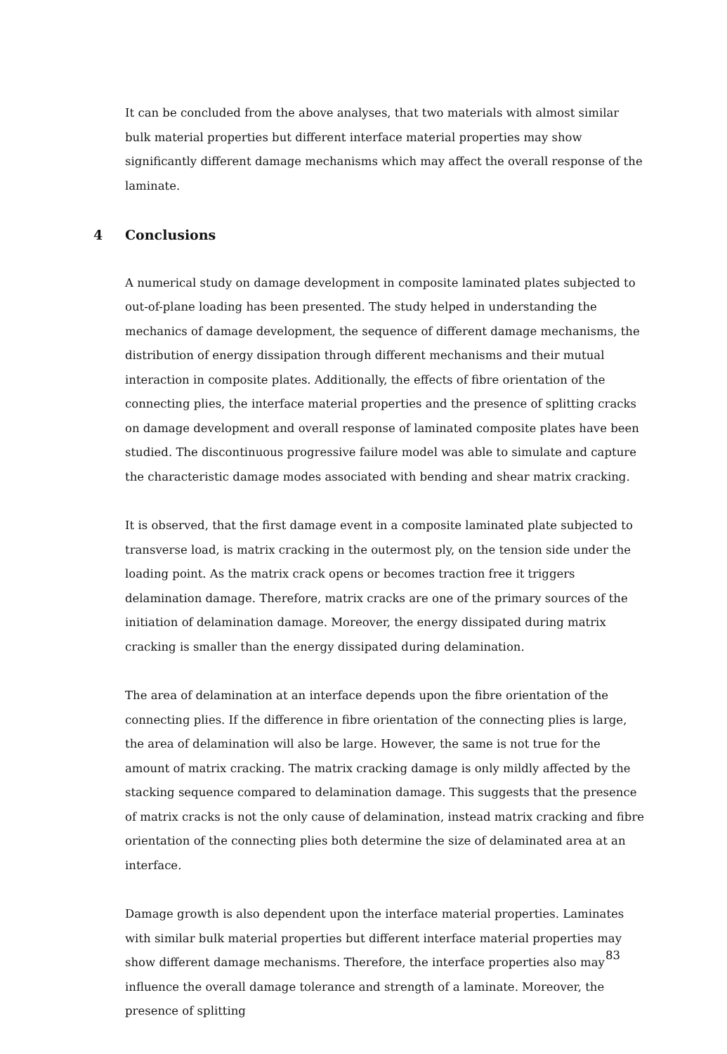It can be concluded from the above analyses, that two materials with almost similar bulk material properties but different interface material properties may show significantly different damage mechanisms which may affect the overall response of the laminate.
4 Conclusions
A numerical study on damage development in composite laminated plates subjected to out-of-plane loading has been presented. The study helped in understanding the mechanics of damage development, the sequence of different damage mechanisms, the distribution of energy dissipation through different mechanisms and their mutual interaction in composite plates. Additionally, the effects of fibre orientation of the connecting plies, the interface material properties and the presence of splitting cracks on damage development and overall response of laminated composite plates have been studied. The discontinuous progressive failure model was able to simulate and capture the characteristic damage modes associated with bending and shear matrix cracking.
It is observed, that the first damage event in a composite laminated plate subjected to transverse load, is matrix cracking in the outermost ply, on the tension side under the loading point. As the matrix crack opens or becomes traction free it triggers delamination damage. Therefore, matrix cracks are one of the primary sources of the initiation of delamination damage. Moreover, the energy dissipated during matrix cracking is smaller than the energy dissipated during delamination.
The area of delamination at an interface depends upon the fibre orientation of the connecting plies. If the difference in fibre orientation of the connecting plies is large, the area of delamination will also be large. However, the same is not true for the amount of matrix cracking. The matrix cracking damage is only mildly affected by the stacking sequence compared to delamination damage. This suggests that the presence of matrix cracks is not the only cause of delamination, instead matrix cracking and fibre orientation of the connecting plies both determine the size of delaminated area at an interface.
Damage growth is also dependent upon the interface material properties. Laminates with similar bulk material properties but different interface material properties may show different damage mechanisms. Therefore, the interface properties also may influence the overall damage tolerance and strength of a laminate. Moreover, the presence of splitting
83